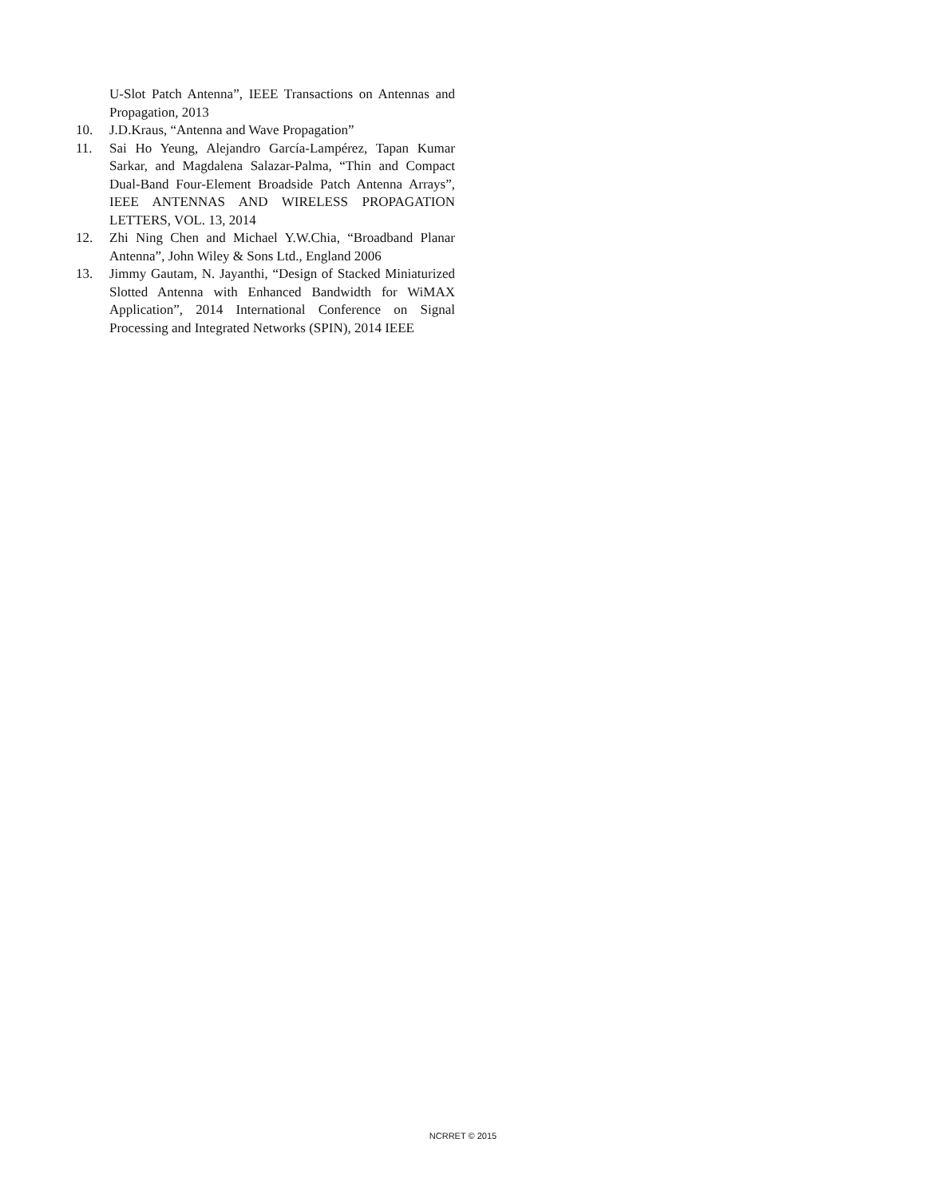U-Slot Patch Antenna”, IEEE Transactions on Antennas and Propagation, 2013
10. J.D.Kraus, “Antenna and Wave Propagation”
11. Sai Ho Yeung, Alejandro García-Lampérez, Tapan Kumar Sarkar, and Magdalena Salazar-Palma, “Thin and Compact Dual-Band Four-Element Broadside Patch Antenna Arrays”, IEEE ANTENNAS AND WIRELESS PROPAGATION LETTERS, VOL. 13, 2014
12. Zhi Ning Chen and Michael Y.W.Chia, “Broadband Planar Antenna”, John Wiley & Sons Ltd., England 2006
13. Jimmy Gautam, N. Jayanthi, “Design of Stacked Miniaturized Slotted Antenna with Enhanced Bandwidth for WiMAX Application”, 2014 International Conference on Signal Processing and Integrated Networks (SPIN), 2014 IEEE
NCRRET © 2015